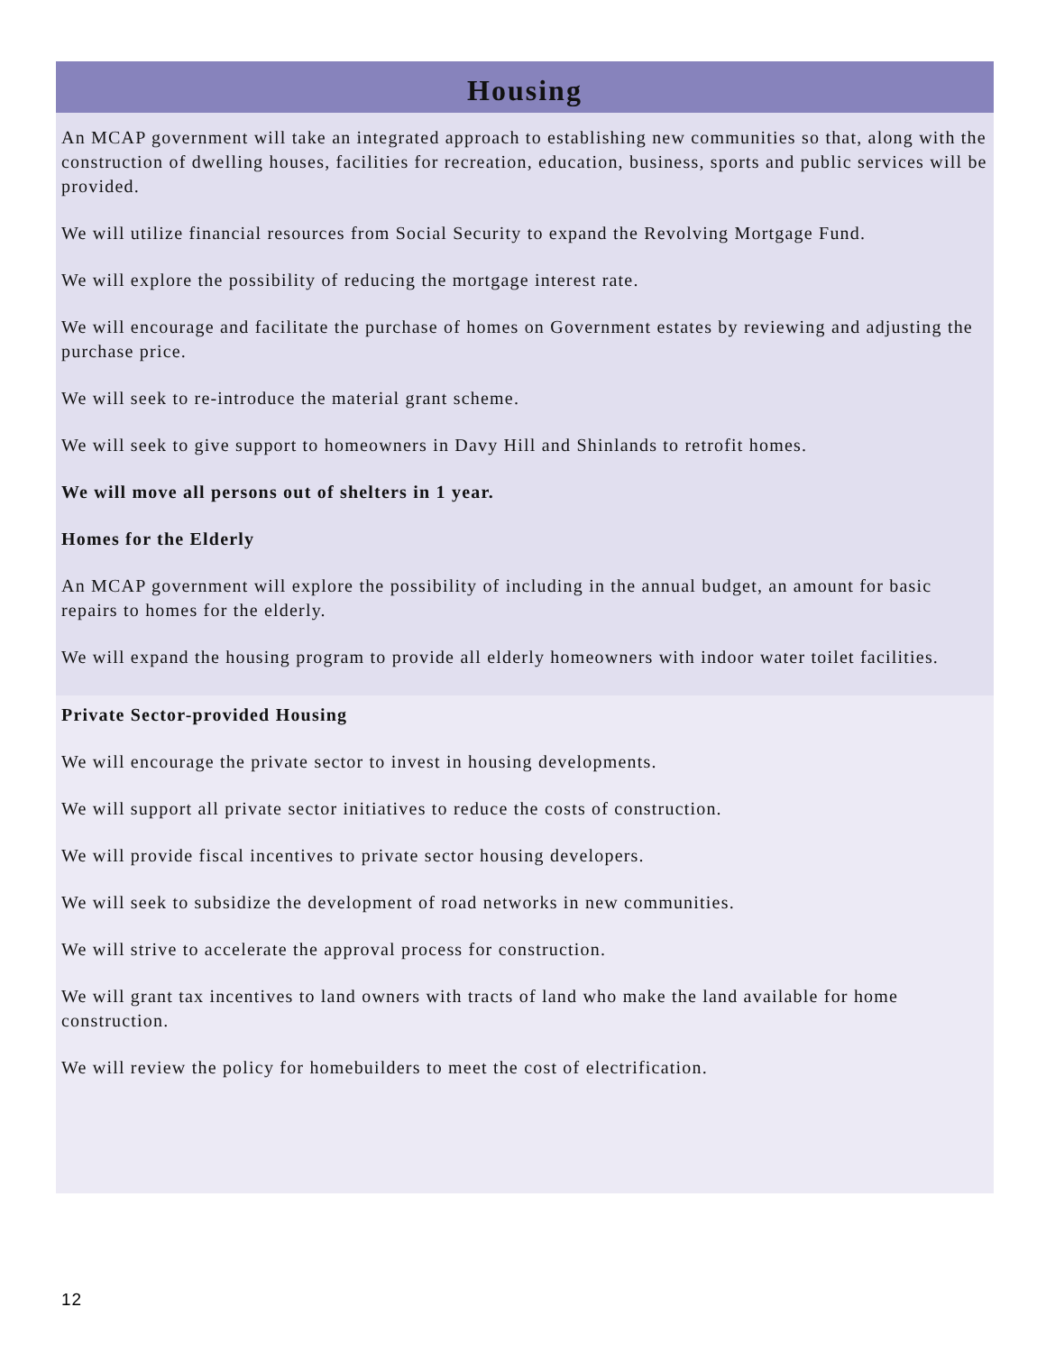Housing
An MCAP government will take an integrated approach to establishing new communities so that, along with the construction of dwelling houses, facilities for recreation, education, business, sports and public services will be provided.
We will utilize financial resources from Social Security to expand the Revolving Mortgage Fund.
We will explore the possibility of reducing the mortgage interest rate.
We will encourage and facilitate the purchase of homes on Government estates by reviewing and adjusting the purchase price.
We will seek to re-introduce the material grant scheme.
We will seek to give support to homeowners in Davy Hill and Shinlands to retrofit homes.
We will move all persons out of shelters in 1 year.
Homes for the Elderly
An MCAP government will explore the possibility of including in the annual budget, an amount for basic repairs to homes for the elderly.
We will expand the housing program to provide all elderly homeowners with indoor water toilet facilities.
Private Sector-provided Housing
We will encourage the private sector to invest in housing developments.
We will support all private sector initiatives to reduce the costs of construction.
We will provide fiscal incentives to private sector housing developers.
We will seek to subsidize the development of road networks in new communities.
We will strive to accelerate the approval process for construction.
We will grant tax incentives to land owners with tracts of land who make the land available for home construction.
We will review the policy for homebuilders to meet the cost of electrification.
12